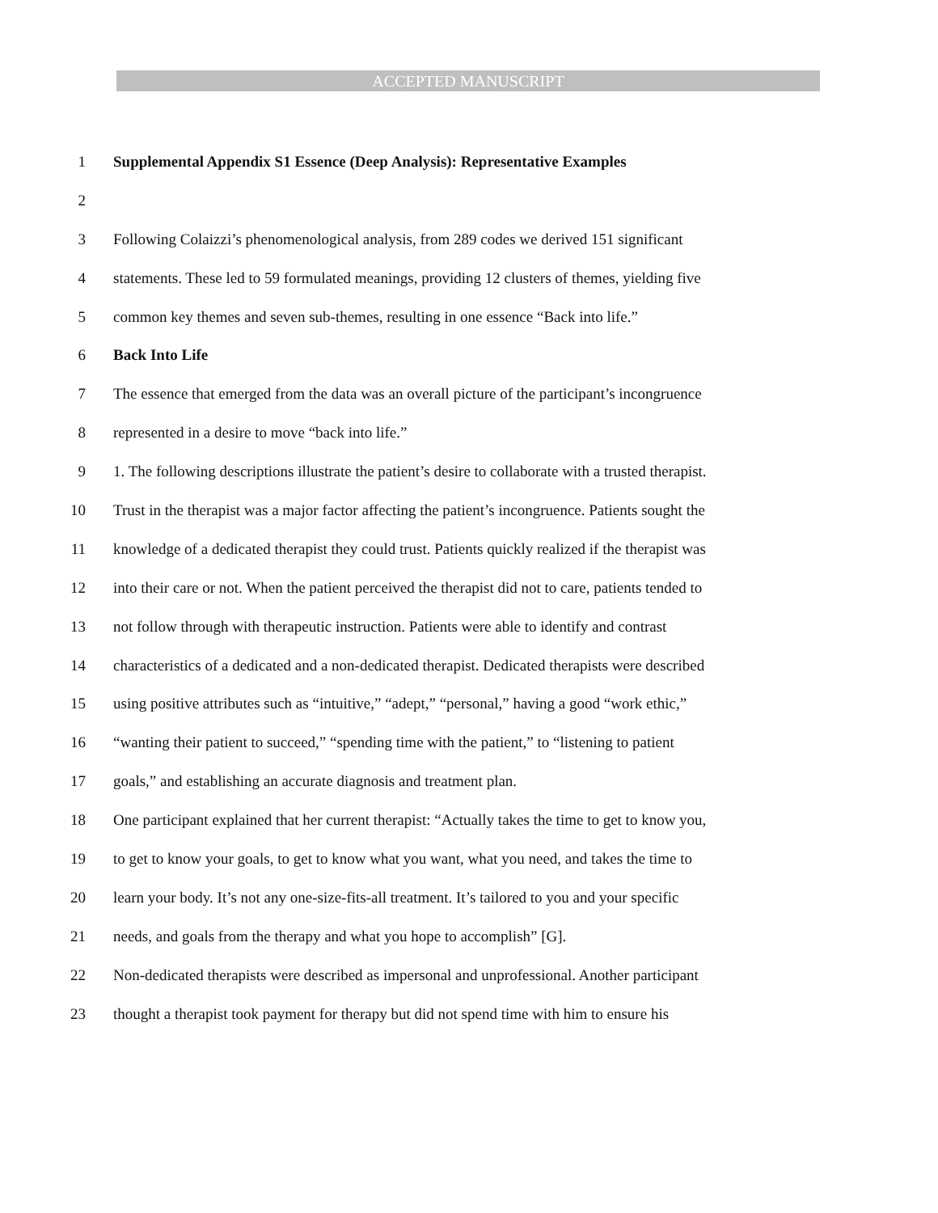ACCEPTED MANUSCRIPT
1 Supplemental Appendix S1 Essence (Deep Analysis): Representative Examples
2
3 Following Colaizzi’s phenomenological analysis, from 289 codes we derived 151 significant
4 statements. These led to 59 formulated meanings, providing 12 clusters of themes, yielding five
5 common key themes and seven sub-themes, resulting in one essence “Back into life.”
6 Back Into Life
7 The essence that emerged from the data was an overall picture of the participant’s incongruence
8 represented in a desire to move “back into life.”
9 1. The following descriptions illustrate the patient’s desire to collaborate with a trusted therapist.
10 Trust in the therapist was a major factor affecting the patient’s incongruence. Patients sought the
11 knowledge of a dedicated therapist they could trust. Patients quickly realized if the therapist was
12 into their care or not. When the patient perceived the therapist did not to care, patients tended to
13 not follow through with therapeutic instruction. Patients were able to identify and contrast
14 characteristics of a dedicated and a non-dedicated therapist. Dedicated therapists were described
15 using positive attributes such as “intuitive,” “adept,” “personal,” having a good “work ethic,”
16 “wanting their patient to succeed,” “spending time with the patient,” to “listening to patient
17 goals,” and establishing an accurate diagnosis and treatment plan.
18 One participant explained that her current therapist: “Actually takes the time to get to know you,
19 to get to know your goals, to get to know what you want, what you need, and takes the time to
20 learn your body. It’s not any one-size-fits-all treatment. It’s tailored to you and your specific
21 needs, and goals from the therapy and what you hope to accomplish” [G].
22 Non-dedicated therapists were described as impersonal and unprofessional. Another participant
23 thought a therapist took payment for therapy but did not spend time with him to ensure his